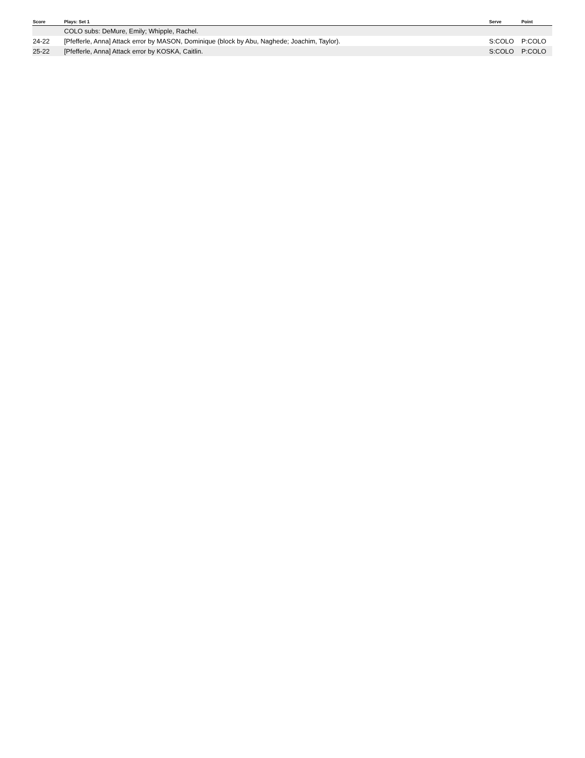| Score | Plays: Set 1 | Serve | Point |
| --- | --- | --- | --- |
| | COLO subs: DeMure, Emily; Whipple, Rachel. | | |
| 24-22 | [Pfefferle, Anna] Attack error by MASON, Dominique (block by Abu, Naghede; Joachim, Taylor). | S:COLO | P:COLO |
| 25-22 | [Pfefferle, Anna] Attack error by KOSKA, Caitlin. | S:COLO | P:COLO |